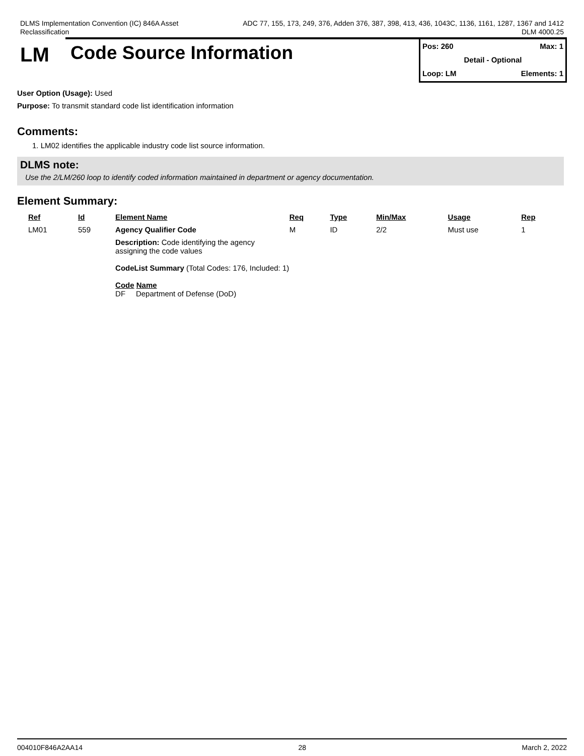DLMS Implementation Convention (IC) 846A Asset
Reclassification
ADC 77, 155, 173, 249, 376, Adden 376, 387, 398, 413, 436, 1043C, 1136, 1161, 1287, 1367 and 1412
DLM 4000.25
LM Code Source Information
Pos: 260 Max: 1
Detail - Optional
Loop: LM Elements: 1
User Option (Usage): Used
Purpose: To transmit standard code list identification information
Comments:
1. LM02 identifies the applicable industry code list source information.
DLMS note:
Use the 2/LM/260 loop to identify coded information maintained in department or agency documentation.
Element Summary:
| Ref | Id | Element Name | Req | Type | Min/Max | Usage | Rep |
| --- | --- | --- | --- | --- | --- | --- | --- |
| LM01 | 559 | Agency Qualifier Code | M | ID | 2/2 | Must use | 1 |
| | | Description: Code identifying the agency assigning the code values CodeList Summary (Total Codes: 176, Included: 1) Code Name DF Department of Defense (DoD) | | | | | |
004010F846A2AA14 28 March 2, 2022